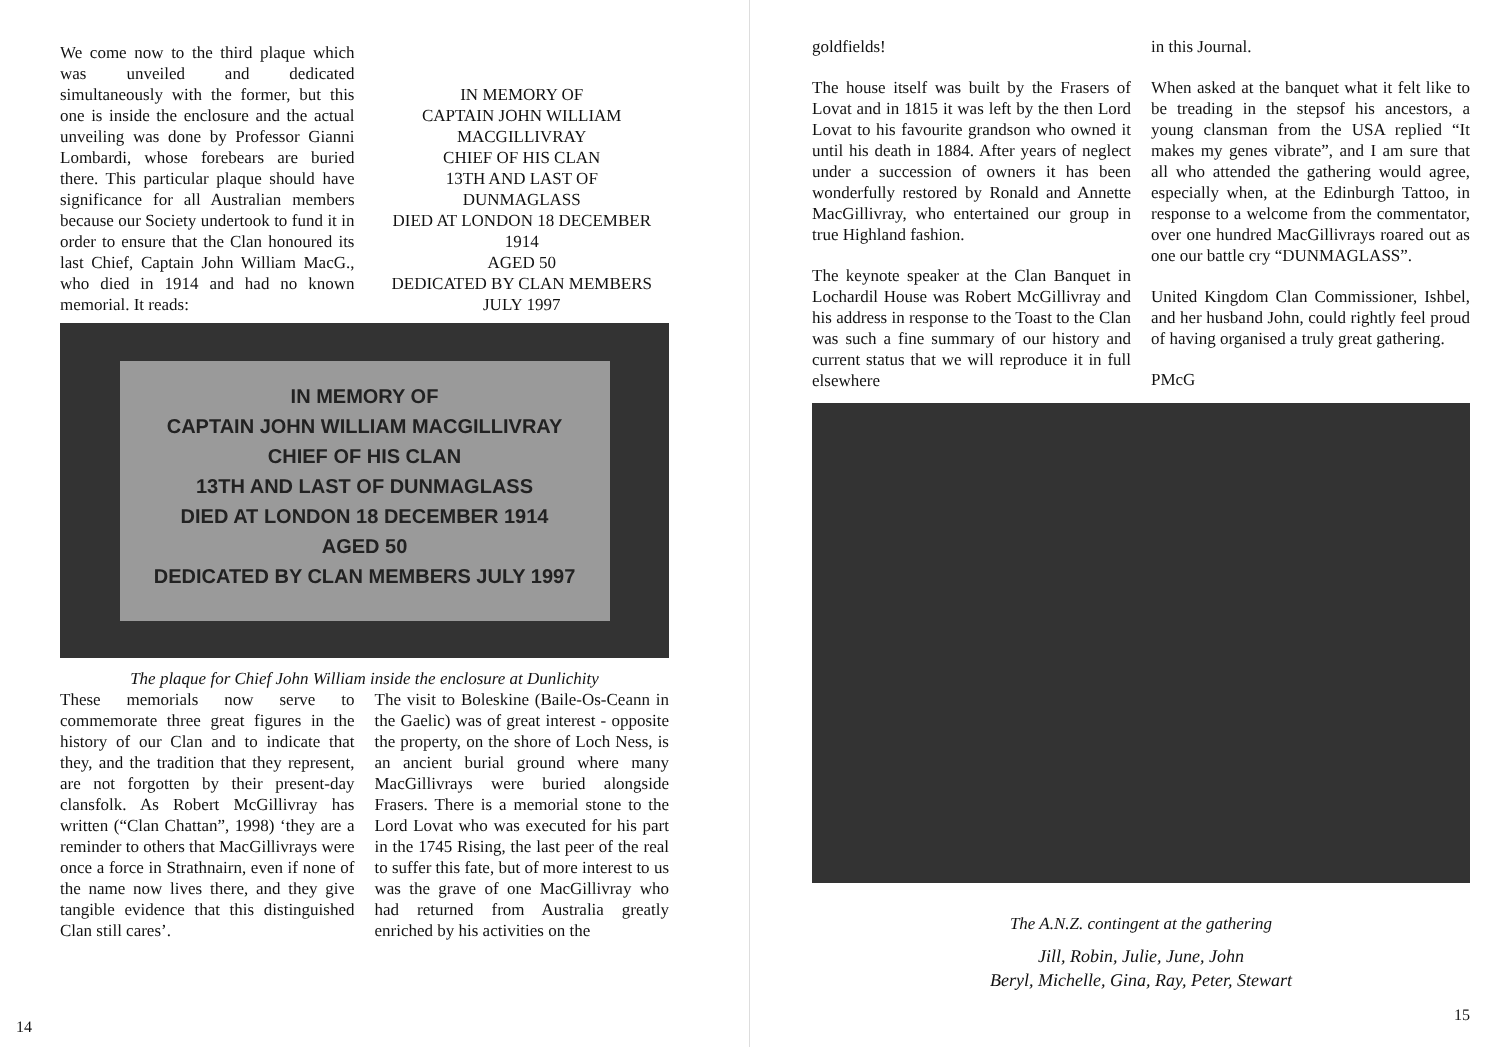We come now to the third plaque which was unveiled and dedicated simultaneously with the former, but this one is inside the enclosure and the actual unveiling was done by Professor Gianni Lombardi, whose forebears are buried there. This particular plaque should have significance for all Australian members because our Society undertook to fund it in order to ensure that the Clan honoured its last Chief, Captain John William MacG., who died in 1914 and had no known memorial. It reads:
IN MEMORY OF
CAPTAIN JOHN WILLIAM
MACGILLIVRAY
CHIEF OF HIS CLAN
13TH AND LAST OF
DUNMAGLASS
DIED AT LONDON 18 DECEMBER
1914
AGED 50
DEDICATED BY CLAN MEMBERS
JULY 1997
IN MEMORY OF
CAPTAIN JOHN WILLIAM MACGILLIVRAY
CHIEF OF HIS CLAN
13TH AND LAST OF DUNMAGLASS
DIED AT LONDON 18 DECEMBER 1914
AGED 50
DEDICATED BY CLAN MEMBERS JULY 1997
The plaque for Chief John William inside the enclosure at Dunlichity
These memorials now serve to commemorate three great figures in the history of our Clan and to indicate that they, and the tradition that they represent, are not forgotten by their present-day clansfolk. As Robert McGillivray has written (“Clan Chattan”, 1998) ‘they are a reminder to others that MacGillivrays were once a force in Strathnairn, even if none of the name now lives there, and they give tangible evidence that this distinguished Clan still cares’.
The visit to Boleskine (Baile-Os-Ceann in the Gaelic) was of great interest - opposite the property, on the shore of Loch Ness, is an ancient burial ground where many MacGillivrays were buried alongside Frasers. There is a memorial stone to the Lord Lovat who was executed for his part in the 1745 Rising, the last peer of the real to suffer this fate, but of more interest to us was the grave of one MacGillivray who had returned from Australia greatly enriched by his activities on the
14
goldfields!
The house itself was built by the Frasers of Lovat and in 1815 it was left by the then Lord Lovat to his favourite grandson who owned it until his death in 1884. After years of neglect under a succession of owners it has been wonderfully restored by Ronald and Annette MacGillivray, who entertained our group in true Highland fashion.
The keynote speaker at the Clan Banquet in Lochardil House was Robert McGillivray and his address in response to the Toast to the Clan was such a fine summary of our history and current status that we will reproduce it in full elsewhere
in this Journal.
When asked at the banquet what it felt like to be treading in the stepsof his ancestors, a young clansman from the USA replied “It makes my genes vibrate”, and I am sure that all who attended the gathering would agree, especially when, at the Edinburgh Tattoo, in response to a welcome from the commentator, over one hundred MacGillivrays roared out as one our battle cry “DUNMAGLASS”.
United Kingdom Clan Commissioner, Ishbel, and her husband John, could rightly feel proud of having organised a truly great gathering.
PMcG
The A.N.Z. contingent at the gathering
Jill, Robin, Julie, June, John
Beryl, Michelle, Gina, Ray, Peter, Stewart
15